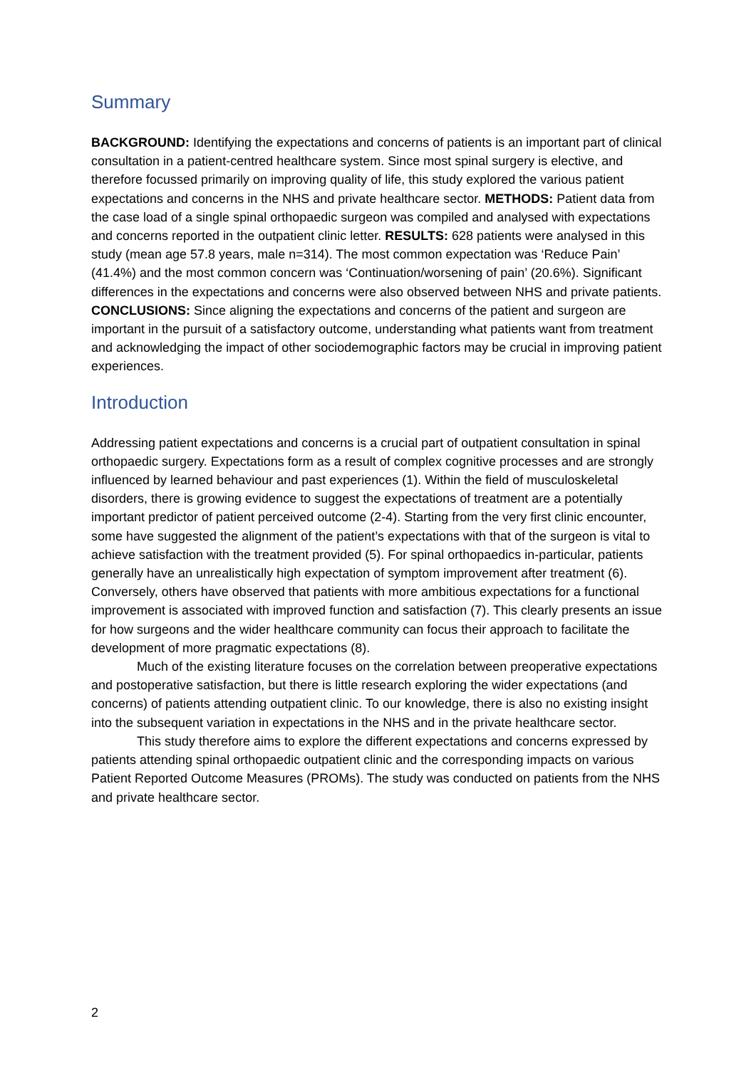Summary
BACKGROUND: Identifying the expectations and concerns of patients is an important part of clinical consultation in a patient-centred healthcare system. Since most spinal surgery is elective, and therefore focussed primarily on improving quality of life, this study explored the various patient expectations and concerns in the NHS and private healthcare sector. METHODS: Patient data from the case load of a single spinal orthopaedic surgeon was compiled and analysed with expectations and concerns reported in the outpatient clinic letter. RESULTS: 628 patients were analysed in this study (mean age 57.8 years, male n=314). The most common expectation was ‘Reduce Pain’ (41.4%) and the most common concern was ‘Continuation/worsening of pain’ (20.6%). Significant differences in the expectations and concerns were also observed between NHS and private patients. CONCLUSIONS: Since aligning the expectations and concerns of the patient and surgeon are important in the pursuit of a satisfactory outcome, understanding what patients want from treatment and acknowledging the impact of other sociodemographic factors may be crucial in improving patient experiences.
Introduction
Addressing patient expectations and concerns is a crucial part of outpatient consultation in spinal orthopaedic surgery. Expectations form as a result of complex cognitive processes and are strongly influenced by learned behaviour and past experiences (1). Within the field of musculoskeletal disorders, there is growing evidence to suggest the expectations of treatment are a potentially important predictor of patient perceived outcome (2-4). Starting from the very first clinic encounter, some have suggested the alignment of the patient’s expectations with that of the surgeon is vital to achieve satisfaction with the treatment provided (5). For spinal orthopaedics in-particular, patients generally have an unrealistically high expectation of symptom improvement after treatment (6). Conversely, others have observed that patients with more ambitious expectations for a functional improvement is associated with improved function and satisfaction (7). This clearly presents an issue for how surgeons and the wider healthcare community can focus their approach to facilitate the development of more pragmatic expectations (8).
Much of the existing literature focuses on the correlation between preoperative expectations and postoperative satisfaction, but there is little research exploring the wider expectations (and concerns) of patients attending outpatient clinic. To our knowledge, there is also no existing insight into the subsequent variation in expectations in the NHS and in the private healthcare sector.
This study therefore aims to explore the different expectations and concerns expressed by patients attending spinal orthopaedic outpatient clinic and the corresponding impacts on various Patient Reported Outcome Measures (PROMs). The study was conducted on patients from the NHS and private healthcare sector.
2